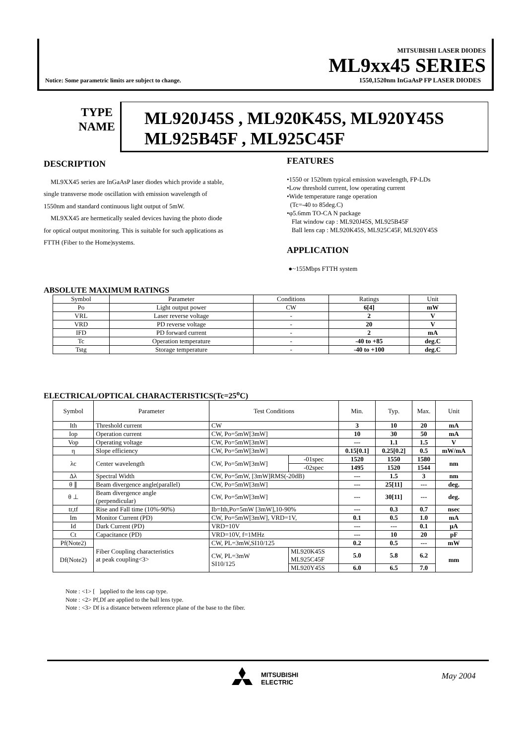Notice: Some parametric limits are subject to change.
MITSUBISHI LASER DIODES
ML9xx45 SERIES
1550,1520nm InGaAsP FP LASER DIODES
TYPE
NAME
ML920J45S , ML920K45S, ML920Y45S
ML925B45F , ML925C45F
DESCRIPTION
ML9XX45 series are InGaAsP laser diodes which provide a stable, single transverse mode oscillation with emission wavelength of 1550nm and standard continuous light output of 5mW.
ML9XX45 are hermetically sealed devices having the photo diode for optical output monitoring. This is suitable for such applications as FTTH (Fiber to the Home)systems.
FEATURES
•1550 or 1520nm typical emission wavelength, FP-LDs
•Low threshold current, low operating current
•Wide temperature range operation
(Tc=-40 to 85deg.C)
•φ5.6mm TO-CA N package
Flat window cap : ML920J45S, ML925B45F
Ball lens cap : ML920K45S, ML925C45F, ML920Y45S
APPLICATION
●~155Mbps FTTH system
ABSOLUTE MAXIMUM RATINGS
| Symbol | Parameter | Conditions | Ratings | Unit |
| --- | --- | --- | --- | --- |
| Po | Light output power | CW | 6[4] | mW |
| VRL | Laser reverse voltage | - | 2 | V |
| VRD | PD reverse voltage | - | 20 | V |
| IFD | PD forward current | - | 2 | mA |
| Tc | Operation temperature | - | -40 to +85 | deg.C |
| Tstg | Storage temperature | - | -40 to +100 | deg.C |
ELECTRICAL/OPTICAL CHARACTERISTICS(Tc=25<sup>o</sup>C)
| Symbol | Parameter | Test Conditions | | Min. | Typ. | Max. | Unit |
| --- | --- | --- | --- | --- | --- | --- | --- |
| Ith | Threshold current | CW | | 3 | 10 | 20 | mA |
| Iop | Operation current | CW, Po=5mW[3mW] | | 10 | 30 | 50 | mA |
| Vop | Operating voltage | CW, Po=5mW[3mW] | | --- | 1.1 | 1.5 | V |
| η | Slope efficiency | CW, Po=5mW[3mW] | | 0.15[0.1] | 0.25[0.2] | 0.5 | mW/mA |
| λc | Center wavelength | CW, Po=5mW[3mW] | -01spec | 1520 | 1550 | 1580 | nm |
| | | | -02spec | 1495 | 1520 | 1544 | |
| Δλ | Spectral Width | CW, Po=5mW, [3mW]RMS(-20dB) | | --- | 1.5 | 3 | nm |
| θ ∥ | Beam divergence angle(parallel) | CW, Po=5mW[3mW] | | --- | 25[11] | --- | deg. |
| θ ⊥ | Beam divergence angle (perpendicular) | CW, Po=5mW[3mW] | | --- | 30[11] | --- | deg. |
| tr,tf | Rise and Fall time (10%-90%) | Ib=Ith,Po=5mW [3mW],10-90% | | --- | 0.3 | 0.7 | nsec |
| Im | Monitor Current (PD) | CW, Po=5mW[3mW], VRD=1V, | | 0.1 | 0.5 | 1.0 | mA |
| Id | Dark Current (PD) | VRD=10V | | --- | --- | 0.1 | μA |
| Ct | Capacitance (PD) | VRD=10V, f=1MHz | | --- | 10 | 20 | pF |
| Pf(Note2) | Fiber Coupling characteristics at peak coupling<3> | CW, PL=3mW,SI10/125 | | 0.2 | 0.5 | --- | mW |
| Df(Note2) | | CW, PL=3mW SI10/125 | ML920K45S ML925C45F | 5.0 | 5.8 | 6.2 | mm |
| | | | ML920Y45S | 6.0 | 6.5 | 7.0 | |
Note : <1> [ ]applied to the lens cap type.
Note : <2> Pf,Df are applied to the ball lens type.
Note : <3> Df is a distance between reference plane of the base to the fiber.
MITSUBISHI
ELECTRIC
May 2004